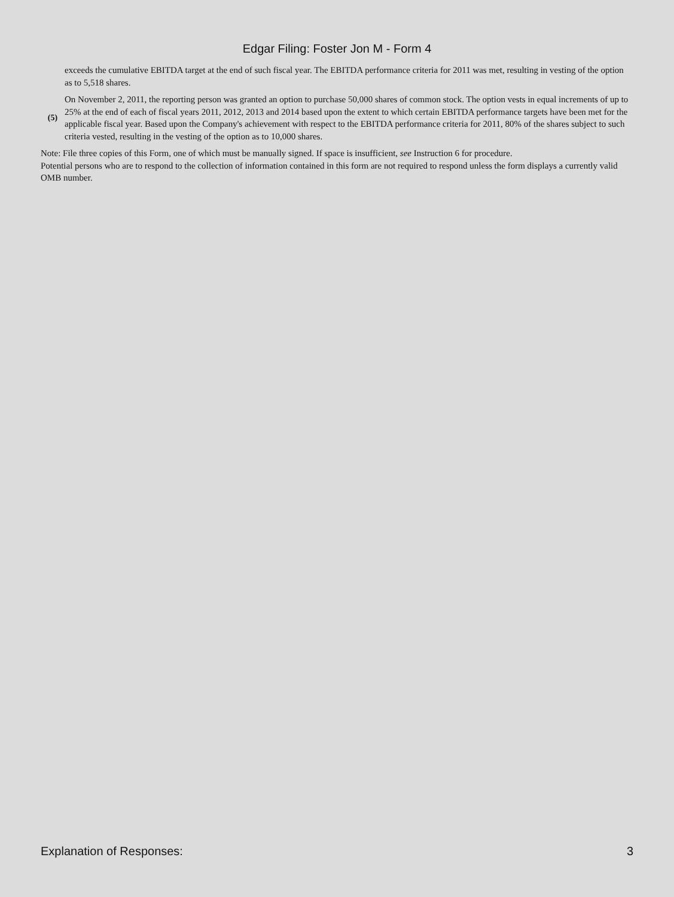Edgar Filing: Foster Jon M - Form 4
| | exceeds the cumulative EBITDA target at the end of such fiscal year. The EBITDA performance criteria for 2011 was met, resulting in vesting of the option as to 5,518 shares. |
| (5) | On November 2, 2011, the reporting person was granted an option to purchase 50,000 shares of common stock. The option vests in equal increments of up to 25% at the end of each of fiscal years 2011, 2012, 2013 and 2014 based upon the extent to which certain EBITDA performance targets have been met for the applicable fiscal year. Based upon the Company's achievement with respect to the EBITDA performance criteria for 2011, 80% of the shares subject to such criteria vested, resulting in the vesting of the option as to 10,000 shares. |
Note: File three copies of this Form, one of which must be manually signed. If space is insufficient, see Instruction 6 for procedure.
Potential persons who are to respond to the collection of information contained in this form are not required to respond unless the form displays a currently valid OMB number.
Explanation of Responses: 3